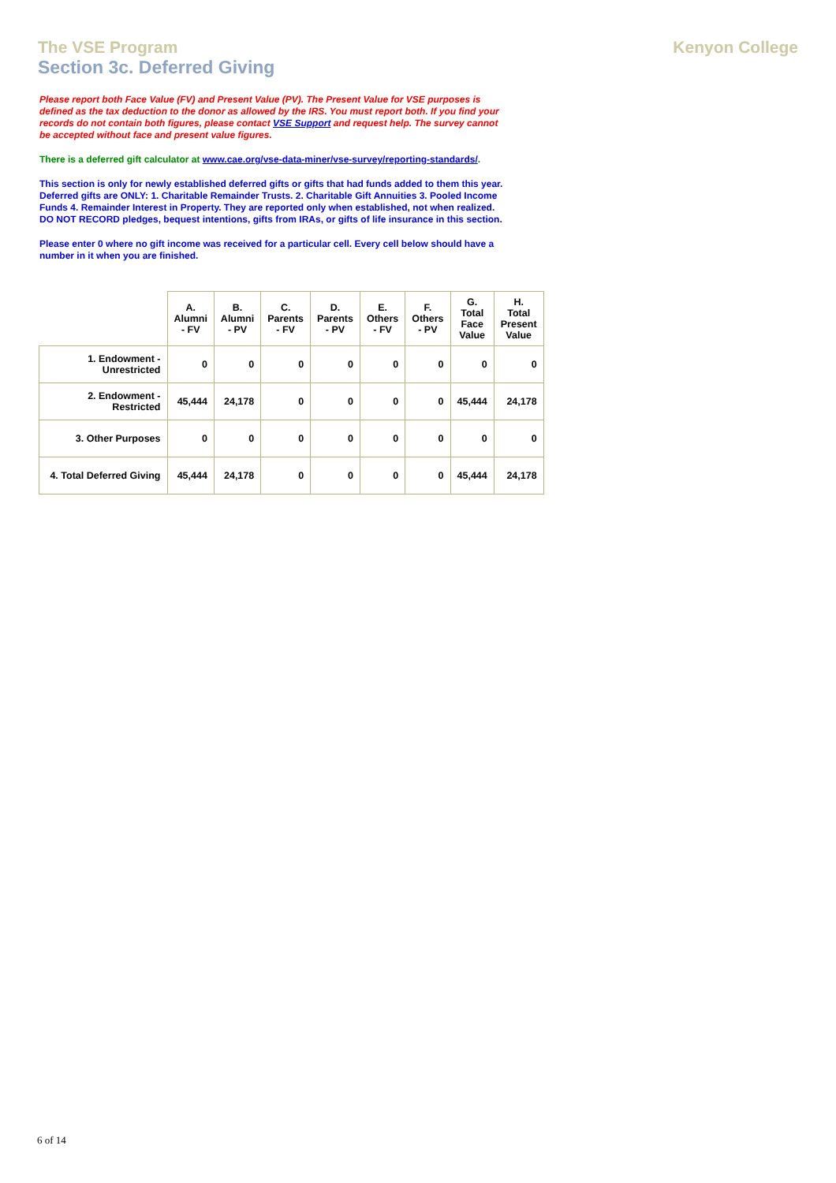The VSE Program
Section 3c. Deferred Giving
Kenyon College
Please report both Face Value (FV) and Present Value (PV). The Present Value for VSE purposes is defined as the tax deduction to the donor as allowed by the IRS. You must report both. If you find your records do not contain both figures, please contact VSE Support and request help. The survey cannot be accepted without face and present value figures.
There is a deferred gift calculator at www.cae.org/vse-data-miner/vse-survey/reporting-standards/.
This section is only for newly established deferred gifts or gifts that had funds added to them this year. Deferred gifts are ONLY: 1. Charitable Remainder Trusts. 2. Charitable Gift Annuities 3. Pooled Income Funds 4. Remainder Interest in Property. They are reported only when established, not when realized. DO NOT RECORD pledges, bequest intentions, gifts from IRAs, or gifts of life insurance in this section.
Please enter 0 where no gift income was received for a particular cell. Every cell below should have a number in it when you are finished.
| | A. Alumni - FV | B. Alumni - PV | C. Parents - FV | D. Parents - PV | E. Others - FV | F. Others - PV | G. Total Face Value | H. Total Present Value |
| --- | --- | --- | --- | --- | --- | --- | --- | --- |
| 1. Endowment - Unrestricted | 0 | 0 | 0 | 0 | 0 | 0 | 0 | 0 |
| 2. Endowment - Restricted | 45,444 | 24,178 | 0 | 0 | 0 | 0 | 45,444 | 24,178 |
| 3. Other Purposes | 0 | 0 | 0 | 0 | 0 | 0 | 0 | 0 |
| 4. Total Deferred Giving | 45,444 | 24,178 | 0 | 0 | 0 | 0 | 45,444 | 24,178 |
6 of 14